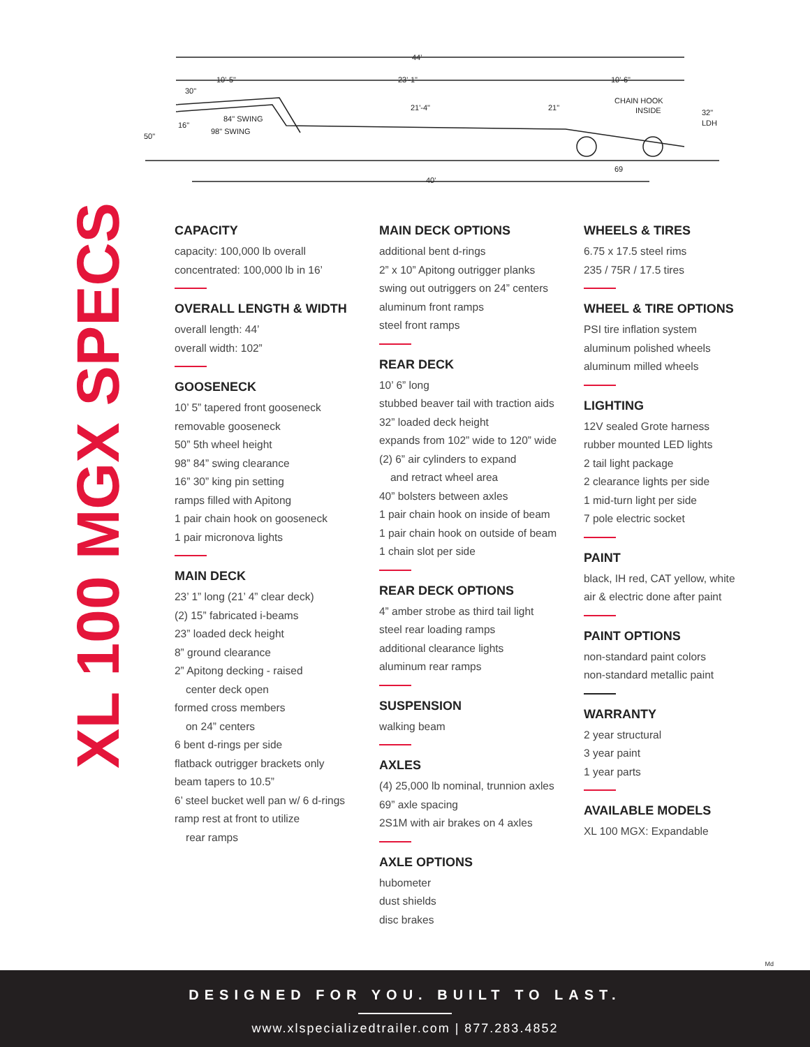44'
10'-5"
23'-1"
10'-6"
30"
21'-4"
21"
CHAIN HOOK
INSIDE
32"
LDH
84" SWING
98" SWING
16"
50"
69
40'
XL 100 MGX SPECS
CAPACITY
capacity: 100,000 lb overall
concentrated: 100,000 lb in 16’
OVERALL LENGTH & WIDTH
overall length: 44’
overall width: 102”
GOOSENECK
10’ 5” tapered front gooseneck
removable gooseneck
50” 5th wheel height
98” 84” swing clearance
16” 30” king pin setting
ramps filled with Apitong
1 pair chain hook on gooseneck
1 pair micronova lights
MAIN DECK
23’ 1” long (21’ 4” clear deck)
(2) 15” fabricated i-beams
23” loaded deck height
8” ground clearance
2” Apitong decking - raised
center deck open
formed cross members
on 24” centers
6 bent d-rings per side
flatback outrigger brackets only
beam tapers to 10.5”
6’ steel bucket well pan w/ 6 d-rings
ramp rest at front to utilize
rear ramps
MAIN DECK OPTIONS
additional bent d-rings
2” x 10” Apitong outrigger planks
swing out outriggers on 24” centers
aluminum front ramps
steel front ramps
REAR DECK
10’ 6” long
stubbed beaver tail with traction aids
32” loaded deck height
expands from 102” wide to 120” wide
(2) 6” air cylinders to expand
and retract wheel area
40” bolsters between axles
1 pair chain hook on inside of beam
1 pair chain hook on outside of beam
1 chain slot per side
REAR DECK OPTIONS
4” amber strobe as third tail light
steel rear loading ramps
additional clearance lights
aluminum rear ramps
SUSPENSION
walking beam
AXLES
(4) 25,000 lb nominal, trunnion axles
69” axle spacing
2S1M with air brakes on 4 axles
AXLE OPTIONS
hubometer
dust shields
disc brakes
WHEELS & TIRES
6.75 x 17.5 steel rims
235 / 75R / 17.5 tires
WHEEL & TIRE OPTIONS
PSI tire inflation system
aluminum polished wheels
aluminum milled wheels
LIGHTING
12V sealed Grote harness
rubber mounted LED lights
2 tail light package
2 clearance lights per side
1 mid-turn light per side
7 pole electric socket
PAINT
black, IH red, CAT yellow, white
air & electric done after paint
PAINT OPTIONS
non-standard paint colors
non-standard metallic paint
WARRANTY
2 year structural
3 year paint
1 year parts
AVAILABLE MODELS
XL 100 MGX: Expandable
Md
DESIGNED FOR YOU. BUILT TO LAST.
www.xlspecializedtrailer.com | 877.283.4852